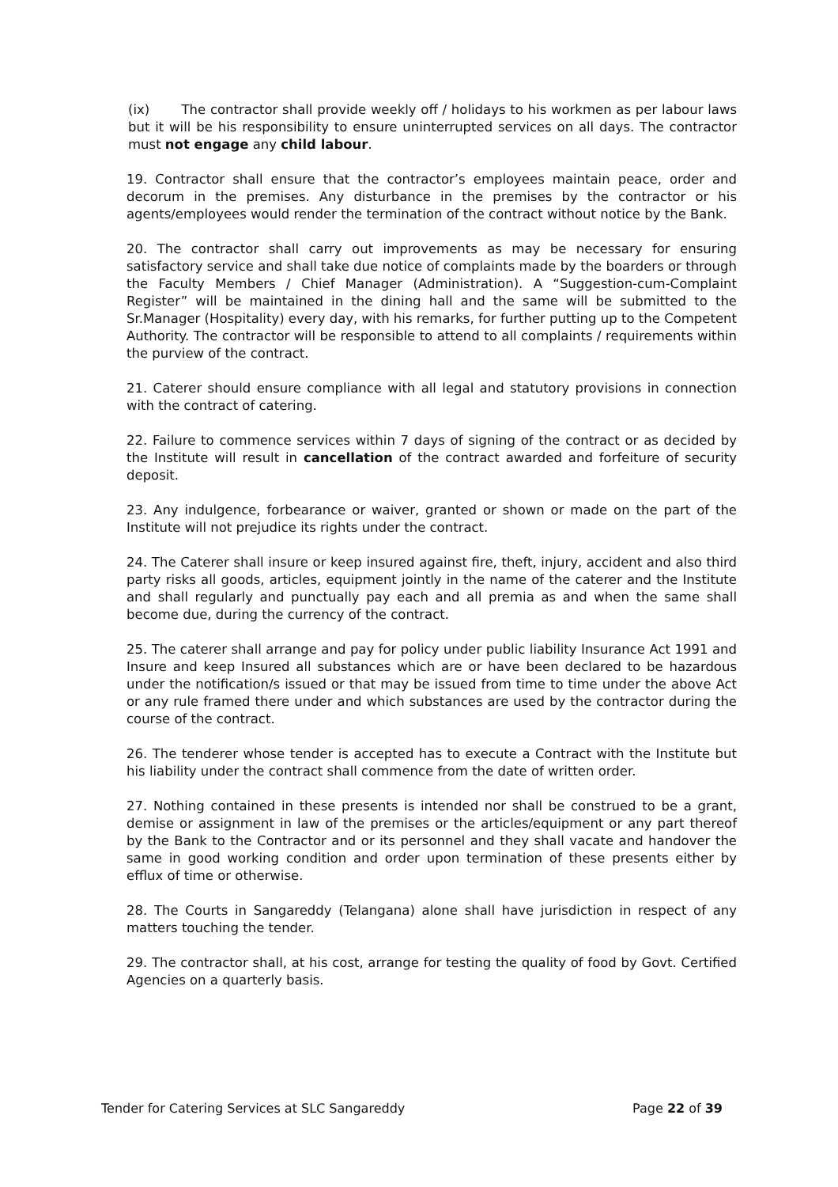(ix) The contractor shall provide weekly off / holidays to his workmen as per labour laws but it will be his responsibility to ensure uninterrupted services on all days. The contractor must not engage any child labour.
19. Contractor shall ensure that the contractor’s employees maintain peace, order and decorum in the premises. Any disturbance in the premises by the contractor or his agents/employees would render the termination of the contract without notice by the Bank.
20. The contractor shall carry out improvements as may be necessary for ensuring satisfactory service and shall take due notice of complaints made by the boarders or through the Faculty Members / Chief Manager (Administration). A “Suggestion-cum-Complaint Register” will be maintained in the dining hall and the same will be submitted to the Sr.Manager (Hospitality) every day, with his remarks, for further putting up to the Competent Authority. The contractor will be responsible to attend to all complaints / requirements within the purview of the contract.
21. Caterer should ensure compliance with all legal and statutory provisions in connection with the contract of catering.
22. Failure to commence services within 7 days of signing of the contract or as decided by the Institute will result in cancellation of the contract awarded and forfeiture of security deposit.
23. Any indulgence, forbearance or waiver, granted or shown or made on the part of the Institute will not prejudice its rights under the contract.
24. The Caterer shall insure or keep insured against fire, theft, injury, accident and also third party risks all goods, articles, equipment jointly in the name of the caterer and the Institute and shall regularly and punctually pay each and all premia as and when the same shall become due, during the currency of the contract.
25. The caterer shall arrange and pay for policy under public liability Insurance Act 1991 and Insure and keep Insured all substances which are or have been declared to be hazardous under the notification/s issued or that may be issued from time to time under the above Act or any rule framed there under and which substances are used by the contractor during the course of the contract.
26. The tenderer whose tender is accepted has to execute a Contract with the Institute but his liability under the contract shall commence from the date of written order.
27. Nothing contained in these presents is intended nor shall be construed to be a grant, demise or assignment in law of the premises or the articles/equipment or any part thereof by the Bank to the Contractor and or its personnel and they shall vacate and handover the same in good working condition and order upon termination of these presents either by efflux of time or otherwise.
28. The Courts in Sangareddy (Telangana) alone shall have jurisdiction in respect of any matters touching the tender.
29. The contractor shall, at his cost, arrange for testing the quality of food by Govt. Certified Agencies on a quarterly basis.
Tender for Catering Services at SLC Sangareddy Page 22 of 39